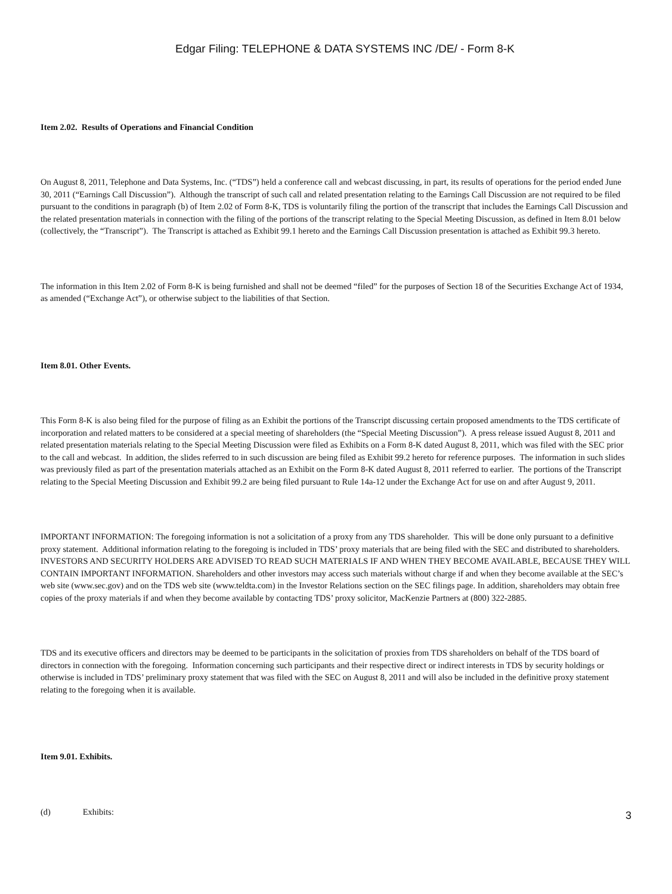Edgar Filing: TELEPHONE & DATA SYSTEMS INC /DE/ - Form 8-K
Item 2.02. Results of Operations and Financial Condition
On August 8, 2011, Telephone and Data Systems, Inc. (“TDS”) held a conference call and webcast discussing, in part, its results of operations for the period ended June 30, 2011 (“Earnings Call Discussion”). Although the transcript of such call and related presentation relating to the Earnings Call Discussion are not required to be filed pursuant to the conditions in paragraph (b) of Item 2.02 of Form 8-K, TDS is voluntarily filing the portion of the transcript that includes the Earnings Call Discussion and the related presentation materials in connection with the filing of the portions of the transcript relating to the Special Meeting Discussion, as defined in Item 8.01 below (collectively, the “Transcript”). The Transcript is attached as Exhibit 99.1 hereto and the Earnings Call Discussion presentation is attached as Exhibit 99.3 hereto.
The information in this Item 2.02 of Form 8-K is being furnished and shall not be deemed “filed” for the purposes of Section 18 of the Securities Exchange Act of 1934, as amended (“Exchange Act”), or otherwise subject to the liabilities of that Section.
Item 8.01. Other Events.
This Form 8-K is also being filed for the purpose of filing as an Exhibit the portions of the Transcript discussing certain proposed amendments to the TDS certificate of incorporation and related matters to be considered at a special meeting of shareholders (the “Special Meeting Discussion”). A press release issued August 8, 2011 and related presentation materials relating to the Special Meeting Discussion were filed as Exhibits on a Form 8-K dated August 8, 2011, which was filed with the SEC prior to the call and webcast. In addition, the slides referred to in such discussion are being filed as Exhibit 99.2 hereto for reference purposes. The information in such slides was previously filed as part of the presentation materials attached as an Exhibit on the Form 8-K dated August 8, 2011 referred to earlier. The portions of the Transcript relating to the Special Meeting Discussion and Exhibit 99.2 are being filed pursuant to Rule 14a-12 under the Exchange Act for use on and after August 9, 2011.
IMPORTANT INFORMATION: The foregoing information is not a solicitation of a proxy from any TDS shareholder. This will be done only pursuant to a definitive proxy statement. Additional information relating to the foregoing is included in TDS’ proxy materials that are being filed with the SEC and distributed to shareholders. INVESTORS AND SECURITY HOLDERS ARE ADVISED TO READ SUCH MATERIALS IF AND WHEN THEY BECOME AVAILABLE, BECAUSE THEY WILL CONTAIN IMPORTANT INFORMATION. Shareholders and other investors may access such materials without charge if and when they become available at the SEC’s web site (www.sec.gov) and on the TDS web site (www.teldta.com) in the Investor Relations section on the SEC filings page. In addition, shareholders may obtain free copies of the proxy materials if and when they become available by contacting TDS’ proxy solicitor, MacKenzie Partners at (800) 322-2885.
TDS and its executive officers and directors may be deemed to be participants in the solicitation of proxies from TDS shareholders on behalf of the TDS board of directors in connection with the foregoing. Information concerning such participants and their respective direct or indirect interests in TDS by security holdings or otherwise is included in TDS’ preliminary proxy statement that was filed with the SEC on August 8, 2011 and will also be included in the definitive proxy statement relating to the foregoing when it is available.
Item 9.01. Exhibits.
(d) Exhibits:
3